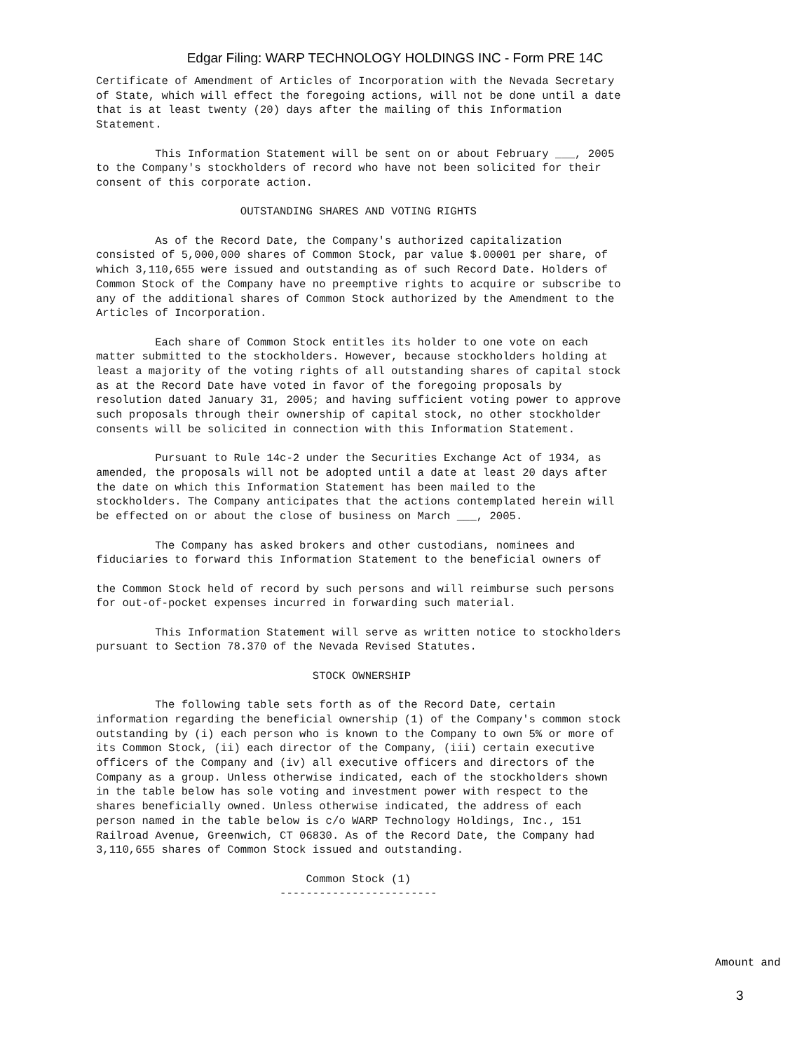Edgar Filing: WARP TECHNOLOGY HOLDINGS INC - Form PRE 14C
Certificate of Amendment of Articles of Incorporation with the Nevada Secretary
of State, which will effect the foregoing actions, will not be done until a date
that is at least twenty (20) days after the mailing of this Information
Statement.

         This Information Statement will be sent on or about February ___, 2005
to the Company's stockholders of record who have not been solicited for their
consent of this corporate action.

                      OUTSTANDING SHARES AND VOTING RIGHTS

         As of the Record Date, the Company's authorized capitalization
consisted of 5,000,000 shares of Common Stock, par value $.00001 per share, of
which 3,110,655 were issued and outstanding as of such Record Date. Holders of
Common Stock of the Company have no preemptive rights to acquire or subscribe to
any of the additional shares of Common Stock authorized by the Amendment to the
Articles of Incorporation.

         Each share of Common Stock entitles its holder to one vote on each
matter submitted to the stockholders. However, because stockholders holding at
least a majority of the voting rights of all outstanding shares of capital stock
as at the Record Date have voted in favor of the foregoing proposals by
resolution dated January 31, 2005; and having sufficient voting power to approve
such proposals through their ownership of capital stock, no other stockholder
consents will be solicited in connection with this Information Statement.

         Pursuant to Rule 14c-2 under the Securities Exchange Act of 1934, as
amended, the proposals will not be adopted until a date at least 20 days after
the date on which this Information Statement has been mailed to the
stockholders. The Company anticipates that the actions contemplated herein will
be effected on or about the close of business on March ___, 2005.

         The Company has asked brokers and other custodians, nominees and
fiduciaries to forward this Information Statement to the beneficial owners of

the Common Stock held of record by such persons and will reimburse such persons
for out-of-pocket expenses incurred in forwarding such material.

         This Information Statement will serve as written notice to stockholders
pursuant to Section 78.370 of the Nevada Revised Statutes.

                                 STOCK OWNERSHIP

         The following table sets forth as of the Record Date, certain
information regarding the beneficial ownership (1) of the Company's common stock
outstanding by (i) each person who is known to the Company to own 5% or more of
its Common Stock, (ii) each director of the Company, (iii) certain executive
officers of the Company and (iv) all executive officers and directors of the
Company as a group. Unless otherwise indicated, each of the stockholders shown
in the table below has sole voting and investment power with respect to the
shares beneficially owned. Unless otherwise indicated, the address of each
person named in the table below is c/o WARP Technology Holdings, Inc., 151
Railroad Avenue, Greenwich, CT 06830. As of the Record Date, the Company had
3,110,655 shares of Common Stock issued and outstanding.

                                Common Stock (1)
                            ------------------------
Amount and
3